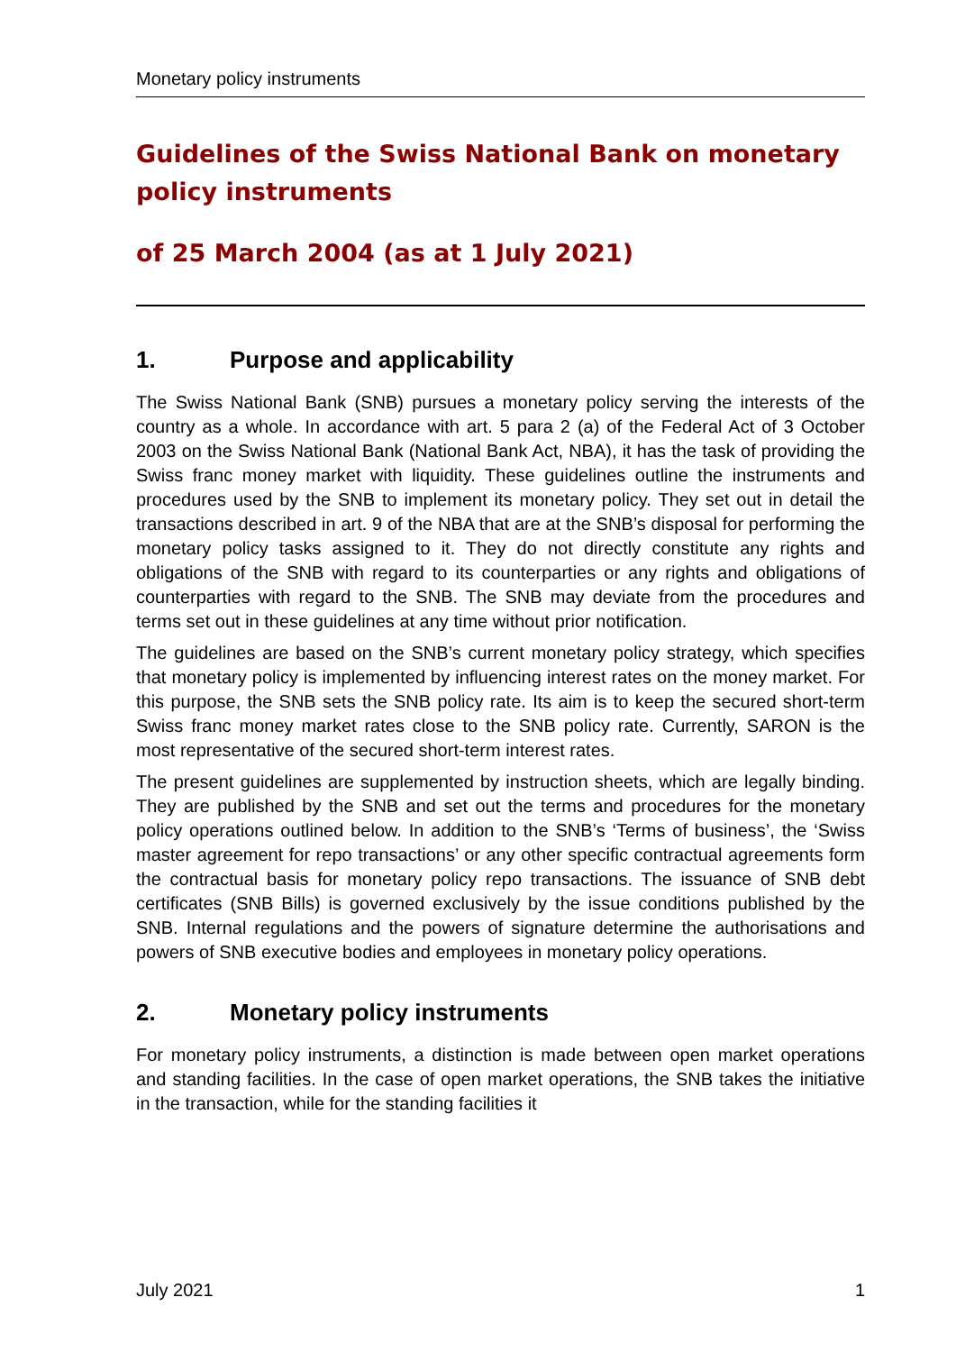Monetary policy instruments
Guidelines of the Swiss National Bank on monetary policy instruments
of 25 March 2004 (as at 1 July 2021)
1. Purpose and applicability
The Swiss National Bank (SNB) pursues a monetary policy serving the interests of the country as a whole. In accordance with art. 5 para 2 (a) of the Federal Act of 3 October 2003 on the Swiss National Bank (National Bank Act, NBA), it has the task of providing the Swiss franc money market with liquidity. These guidelines outline the instruments and procedures used by the SNB to implement its monetary policy. They set out in detail the transactions described in art. 9 of the NBA that are at the SNB’s disposal for performing the monetary policy tasks assigned to it. They do not directly constitute any rights and obligations of the SNB with regard to its counterparties or any rights and obligations of counterparties with regard to the SNB. The SNB may deviate from the procedures and terms set out in these guidelines at any time without prior notification.
The guidelines are based on the SNB’s current monetary policy strategy, which specifies that monetary policy is implemented by influencing interest rates on the money market. For this purpose, the SNB sets the SNB policy rate. Its aim is to keep the secured short-term Swiss franc money market rates close to the SNB policy rate. Currently, SARON is the most representative of the secured short-term interest rates.
The present guidelines are supplemented by instruction sheets, which are legally binding. They are published by the SNB and set out the terms and procedures for the monetary policy operations outlined below. In addition to the SNB’s ‘Terms of business’, the ‘Swiss master agreement for repo transactions’ or any other specific contractual agreements form the contractual basis for monetary policy repo transactions. The issuance of SNB debt certificates (SNB Bills) is governed exclusively by the issue conditions published by the SNB. Internal regulations and the powers of signature determine the authorisations and powers of SNB executive bodies and employees in monetary policy operations.
2. Monetary policy instruments
For monetary policy instruments, a distinction is made between open market operations and standing facilities. In the case of open market operations, the SNB takes the initiative in the transaction, while for the standing facilities it
July 2021 1